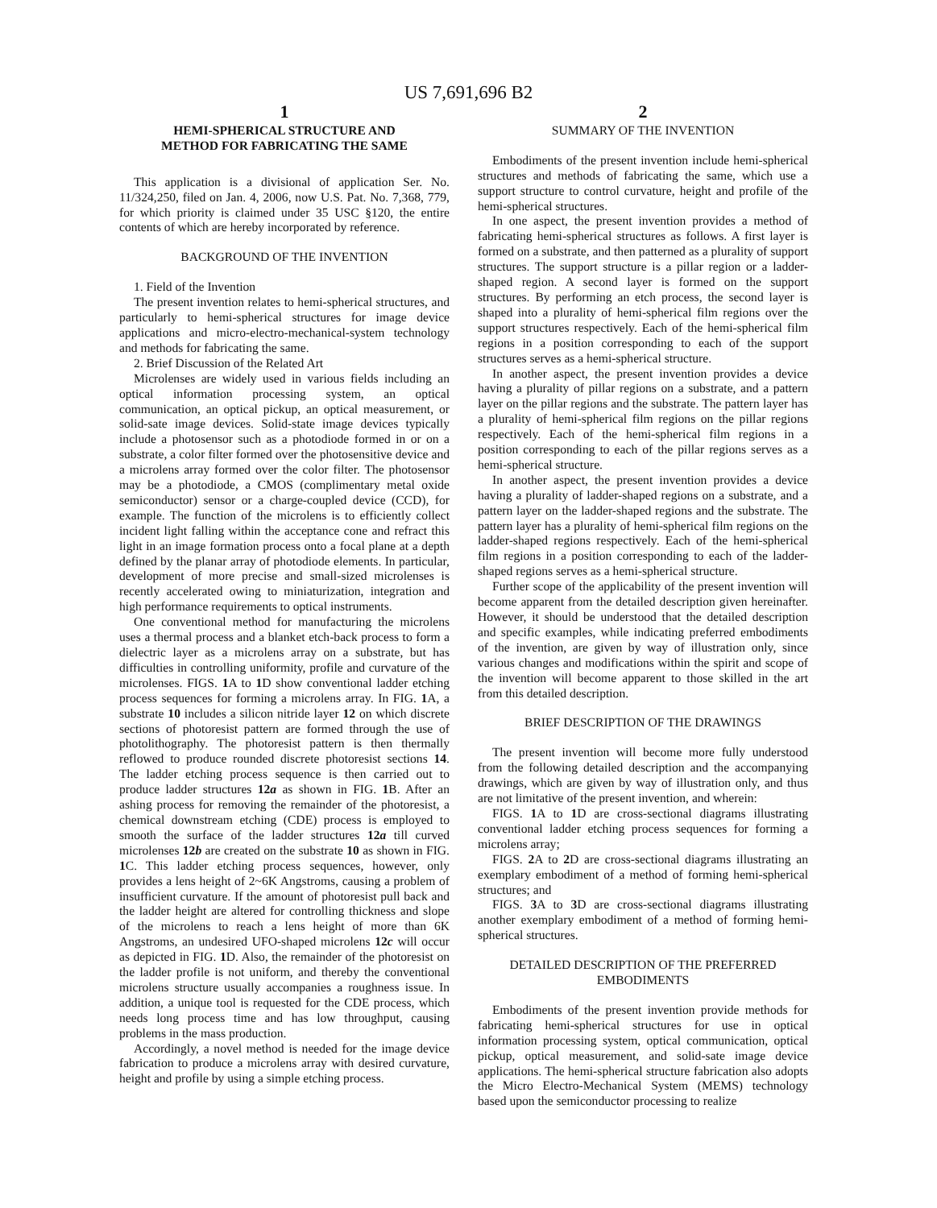US 7,691,696 B2
1
HEMI-SPHERICAL STRUCTURE AND
METHOD FOR FABRICATING THE SAME
This application is a divisional of application Ser. No. 11/324,250, filed on Jan. 4, 2006, now U.S. Pat. No. 7,368, 779, for which priority is claimed under 35 USC §120, the entire contents of which are hereby incorporated by reference.
BACKGROUND OF THE INVENTION
1. Field of the Invention
The present invention relates to hemi-spherical structures, and particularly to hemi-spherical structures for image device applications and micro-electro-mechanical-system technology and methods for fabricating the same.
2. Brief Discussion of the Related Art
Microlenses are widely used in various fields including an optical information processing system, an optical communication, an optical pickup, an optical measurement, or solid-sate image devices. Solid-state image devices typically include a photosensor such as a photodiode formed in or on a substrate, a color filter formed over the photosensitive device and a microlens array formed over the color filter. The photosensor may be a photodiode, a CMOS (complimentary metal oxide semiconductor) sensor or a charge-coupled device (CCD), for example. The function of the microlens is to efficiently collect incident light falling within the acceptance cone and refract this light in an image formation process onto a focal plane at a depth defined by the planar array of photodiode elements. In particular, development of more precise and small-sized microlenses is recently accelerated owing to miniaturization, integration and high performance requirements to optical instruments.
One conventional method for manufacturing the microlens uses a thermal process and a blanket etch-back process to form a dielectric layer as a microlens array on a substrate, but has difficulties in controlling uniformity, profile and curvature of the microlenses. FIGS. 1 A to 1 D show conventional ladder etching process sequences for forming a microlens array. In FIG. 1 A, a substrate 10 includes a silicon nitride layer 12 on which discrete sections of photoresist pattern are formed through the use of photolithography. The photoresist pattern is then thermally reflowed to produce rounded discrete photoresist sections 14. The ladder etching process sequence is then carried out to produce ladder structures 12a as shown in FIG. 1 B. After an ashing process for removing the remainder of the photoresist, a chemical downstream etching (CDE) process is employed to smooth the surface of the ladder structures 12a till curved microlenses 12b are created on the substrate 10 as shown in FIG. 1 C. This ladder etching process sequences, however, only provides a lens height of 2~6K Angstroms, causing a problem of insufficient curvature. If the amount of photoresist pull back and the ladder height are altered for controlling thickness and slope of the microlens to reach a lens height of more than 6K Angstroms, an undesired UFO-shaped microlens 12c will occur as depicted in FIG. 1 D. Also, the remainder of the photoresist on the ladder profile is not uniform, and thereby the conventional microlens structure usually accompanies a roughness issue. In addition, a unique tool is requested for the CDE process, which needs long process time and has low throughput, causing problems in the mass production.
Accordingly, a novel method is needed for the image device fabrication to produce a microlens array with desired curvature, height and profile by using a simple etching process.
2
SUMMARY OF THE INVENTION
Embodiments of the present invention include hemi-spherical structures and methods of fabricating the same, which use a support structure to control curvature, height and profile of the hemi-spherical structures.
In one aspect, the present invention provides a method of fabricating hemi-spherical structures as follows. A first layer is formed on a substrate, and then patterned as a plurality of support structures. The support structure is a pillar region or a ladder-shaped region. A second layer is formed on the support structures. By performing an etch process, the second layer is shaped into a plurality of hemi-spherical film regions over the support structures respectively. Each of the hemi-spherical film regions in a position corresponding to each of the support structures serves as a hemi-spherical structure.
In another aspect, the present invention provides a device having a plurality of pillar regions on a substrate, and a pattern layer on the pillar regions and the substrate. The pattern layer has a plurality of hemi-spherical film regions on the pillar regions respectively. Each of the hemi-spherical film regions in a position corresponding to each of the pillar regions serves as a hemi-spherical structure.
In another aspect, the present invention provides a device having a plurality of ladder-shaped regions on a substrate, and a pattern layer on the ladder-shaped regions and the substrate. The pattern layer has a plurality of hemi-spherical film regions on the ladder-shaped regions respectively. Each of the hemi-spherical film regions in a position corresponding to each of the ladder-shaped regions serves as a hemi-spherical structure.
Further scope of the applicability of the present invention will become apparent from the detailed description given hereinafter. However, it should be understood that the detailed description and specific examples, while indicating preferred embodiments of the invention, are given by way of illustration only, since various changes and modifications within the spirit and scope of the invention will become apparent to those skilled in the art from this detailed description.
BRIEF DESCRIPTION OF THE DRAWINGS
The present invention will become more fully understood from the following detailed description and the accompanying drawings, which are given by way of illustration only, and thus are not limitative of the present invention, and wherein:
FIGS. 1 A to 1 D are cross-sectional diagrams illustrating conventional ladder etching process sequences for forming a microlens array;
FIGS. 2 A to 2 D are cross-sectional diagrams illustrating an exemplary embodiment of a method of forming hemi-spherical structures; and
FIGS. 3 A to 3 D are cross-sectional diagrams illustrating another exemplary embodiment of a method of forming hemi-spherical structures.
DETAILED DESCRIPTION OF THE PREFERRED
EMBODIMENTS
Embodiments of the present invention provide methods for fabricating hemi-spherical structures for use in optical information processing system, optical communication, optical pickup, optical measurement, and solid-sate image device applications. The hemi-spherical structure fabrication also adopts the Micro Electro-Mechanical System (MEMS) technology based upon the semiconductor processing to realize